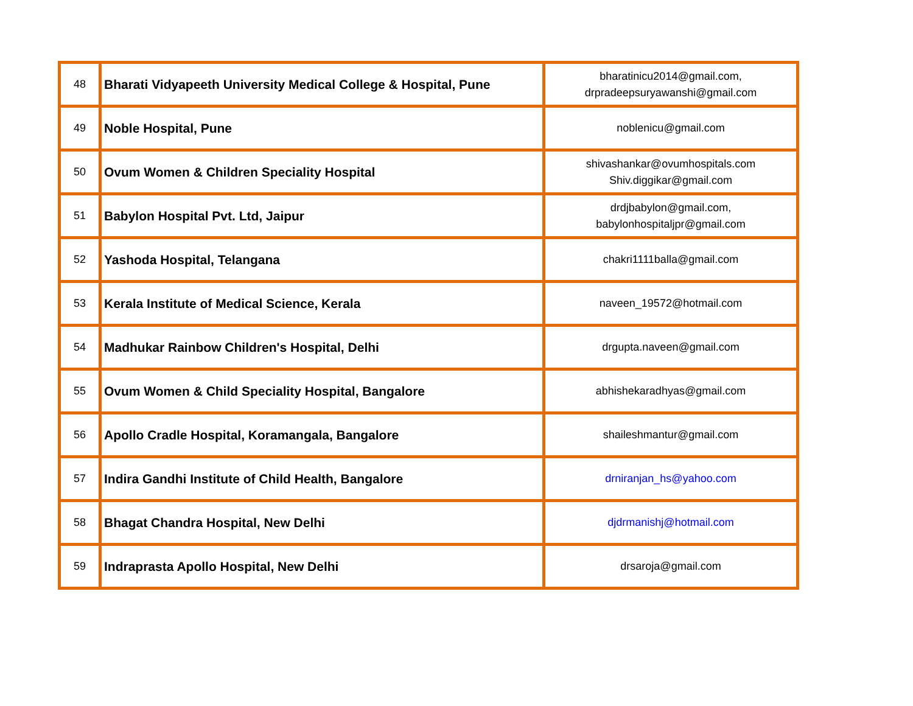| 48 | Bharati Vidyapeeth University Medical College & Hospital, Pune | bharatinicu2014@gmail.com, drpradeepsuryawanshi@gmail.com |
| 49 | Noble Hospital, Pune | noblenicu@gmail.com |
| 50 | Ovum Women & Children Speciality Hospital | shivashankar@ovumhospitals.com Shiv.diggikar@gmail.com |
| 51 | Babylon Hospital Pvt. Ltd, Jaipur | drdjbabylon@gmail.com, babylonhospitaljpr@gmail.com |
| 52 | Yashoda Hospital, Telangana | chakri1111balla@gmail.com |
| 53 | Kerala Institute of Medical Science, Kerala | naveen_19572@hotmail.com |
| 54 | Madhukar Rainbow Children's Hospital, Delhi | drgupta.naveen@gmail.com |
| 55 | Ovum Women & Child Speciality Hospital, Bangalore | abhishekaradhyas@gmail.com |
| 56 | Apollo Cradle Hospital, Koramangala, Bangalore | shaileshmantur@gmail.com |
| 57 | Indira Gandhi Institute of Child Health, Bangalore | drniranjan_hs@yahoo.com |
| 58 | Bhagat Chandra Hospital, New Delhi | djdrmanishj@hotmail.com |
| 59 | Indraprasta Apollo Hospital, New Delhi | drsaroja@gmail.com |